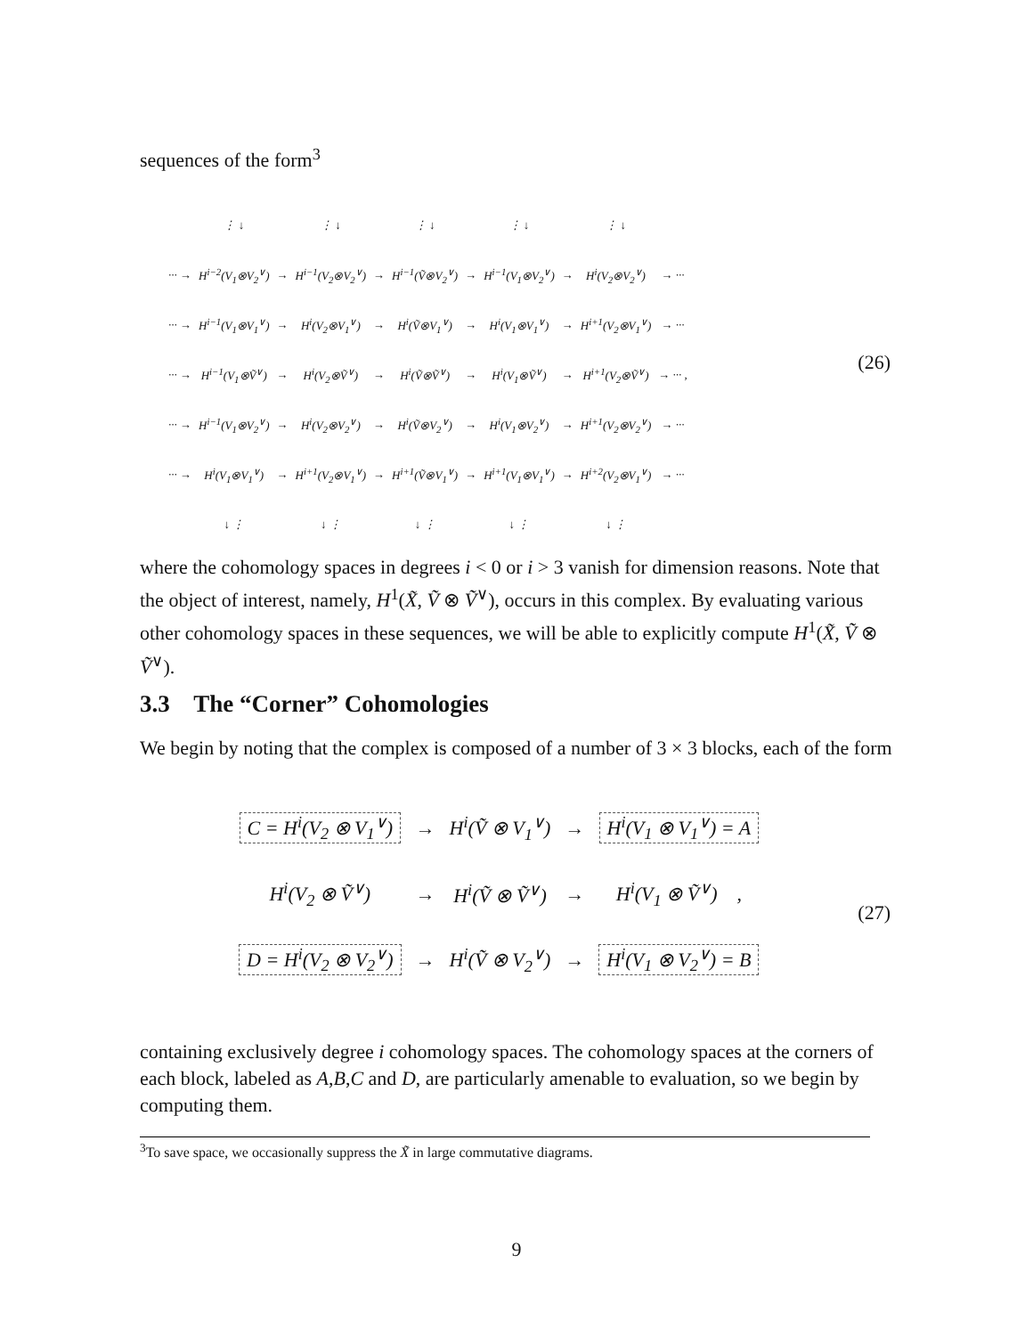sequences of the form<sup>3</sup>
| | ⋮ ↓ | | ⋮ ↓ | | ⋮ ↓ | | ⋮ ↓ | | ⋮ ↓ | |
| ··· → | H<sup>i−2</sup>(V<sub>1</sub>⊗V<sub>2</sub><sup>∨</sup>) | → | H<sup>i−1</sup>(V<sub>2</sub>⊗V<sub>2</sub><sup>∨</sup>) | → | H<sup>i−1</sup>(Ṽ⊗V<sub>2</sub><sup>∨</sup>) | → | H<sup>i−1</sup>(V<sub>1</sub>⊗V<sub>2</sub><sup>∨</sup>) | → | H<sup>i</sup>(V<sub>2</sub>⊗V<sub>2</sub><sup>∨</sup>) | → ··· |
| ··· → | H<sup>i−1</sup>(V<sub>1</sub>⊗V<sub>1</sub><sup>∨</sup>) | → | H<sup>i</sup>(V<sub>2</sub>⊗V<sub>1</sub><sup>∨</sup>) | → | H<sup>i</sup>(Ṽ⊗V<sub>1</sub><sup>∨</sup>) | → | H<sup>i</sup>(V<sub>1</sub>⊗V<sub>1</sub><sup>∨</sup>) | → | H<sup>i+1</sup>(V<sub>2</sub>⊗V<sub>1</sub><sup>∨</sup>) | → ··· |
| ··· → | H<sup>i−1</sup>(V<sub>1</sub>⊗Ṽ<sup>∨</sup>) | → | H<sup>i</sup>(V<sub>2</sub>⊗Ṽ<sup>∨</sup>) | → | H<sup>i</sup>(Ṽ⊗Ṽ<sup>∨</sup>) | → | H<sup>i</sup>(V<sub>1</sub>⊗Ṽ<sup>∨</sup>) | → | H<sup>i+1</sup>(V<sub>2</sub>⊗Ṽ<sup>∨</sup>) | → ··· , |
| ··· → | H<sup>i−1</sup>(V<sub>1</sub>⊗V<sub>2</sub><sup>∨</sup>) | → | H<sup>i</sup>(V<sub>2</sub>⊗V<sub>2</sub><sup>∨</sup>) | → | H<sup>i</sup>(Ṽ⊗V<sub>2</sub><sup>∨</sup>) | → | H<sup>i</sup>(V<sub>1</sub>⊗V<sub>2</sub><sup>∨</sup>) | → | H<sup>i+1</sup>(V<sub>2</sub>⊗V<sub>2</sub><sup>∨</sup>) | → ··· |
| ··· → | H<sup>i</sup>(V<sub>1</sub>⊗V<sub>1</sub><sup>∨</sup>) | → | H<sup>i+1</sup>(V<sub>2</sub>⊗V<sub>1</sub><sup>∨</sup>) | → | H<sup>i+1</sup>(Ṽ⊗V<sub>1</sub><sup>∨</sup>) | → | H<sup>i+1</sup>(V<sub>1</sub>⊗V<sub>1</sub><sup>∨</sup>) | → | H<sup>i+2</sup>(V<sub>2</sub>⊗V<sub>1</sub><sup>∨</sup>) | → ··· |
| | ↓ ⋮ | | ↓ ⋮ | | ↓ ⋮ | | ↓ ⋮ | | ↓ ⋮ | |
(26)
where the cohomology spaces in degrees i < 0 or i > 3 vanish for dimension reasons. Note that the object of interest, namely, H<sup>1</sup>(X̃, Ṽ ⊗ Ṽ<sup>∨</sup>), occurs in this complex. By evaluating various other cohomology spaces in these sequences, we will be able to explicitly compute H<sup>1</sup>(X̃, Ṽ ⊗ Ṽ<sup>∨</sup>).
3.3 The “Corner” Cohomologies
We begin by noting that the complex is composed of a number of 3 × 3 blocks, each of the form
| C = H<sup>i</sup>(V<sub>2</sub> ⊗ V<sub>1</sub><sup>∨</sup>) | → | H<sup>i</sup>(Ṽ ⊗ V<sub>1</sub><sup>∨</sup>) | → | H<sup>i</sup>(V<sub>1</sub> ⊗ V<sub>1</sub><sup>∨</sup>) = A |
| H<sup>i</sup>(V<sub>2</sub> ⊗ Ṽ<sup>∨</sup>) | → | H<sup>i</sup>(Ṽ ⊗ Ṽ<sup>∨</sup>) | → | H<sup>i</sup>(V<sub>1</sub> ⊗ Ṽ<sup>∨</sup>) , |
| D = H<sup>i</sup>(V<sub>2</sub> ⊗ V<sub>2</sub><sup>∨</sup>) | → | H<sup>i</sup>(Ṽ ⊗ V<sub>2</sub><sup>∨</sup>) | → | H<sup>i</sup>(V<sub>1</sub> ⊗ V<sub>2</sub><sup>∨</sup>) = B |
(27)
containing exclusively degree i cohomology spaces. The cohomology spaces at the corners of each block, labeled as A,B,C and D, are particularly amenable to evaluation, so we begin by computing them.
<sup>3</sup> To save space, we occasionally suppress the X̃ in large commutative diagrams.
9